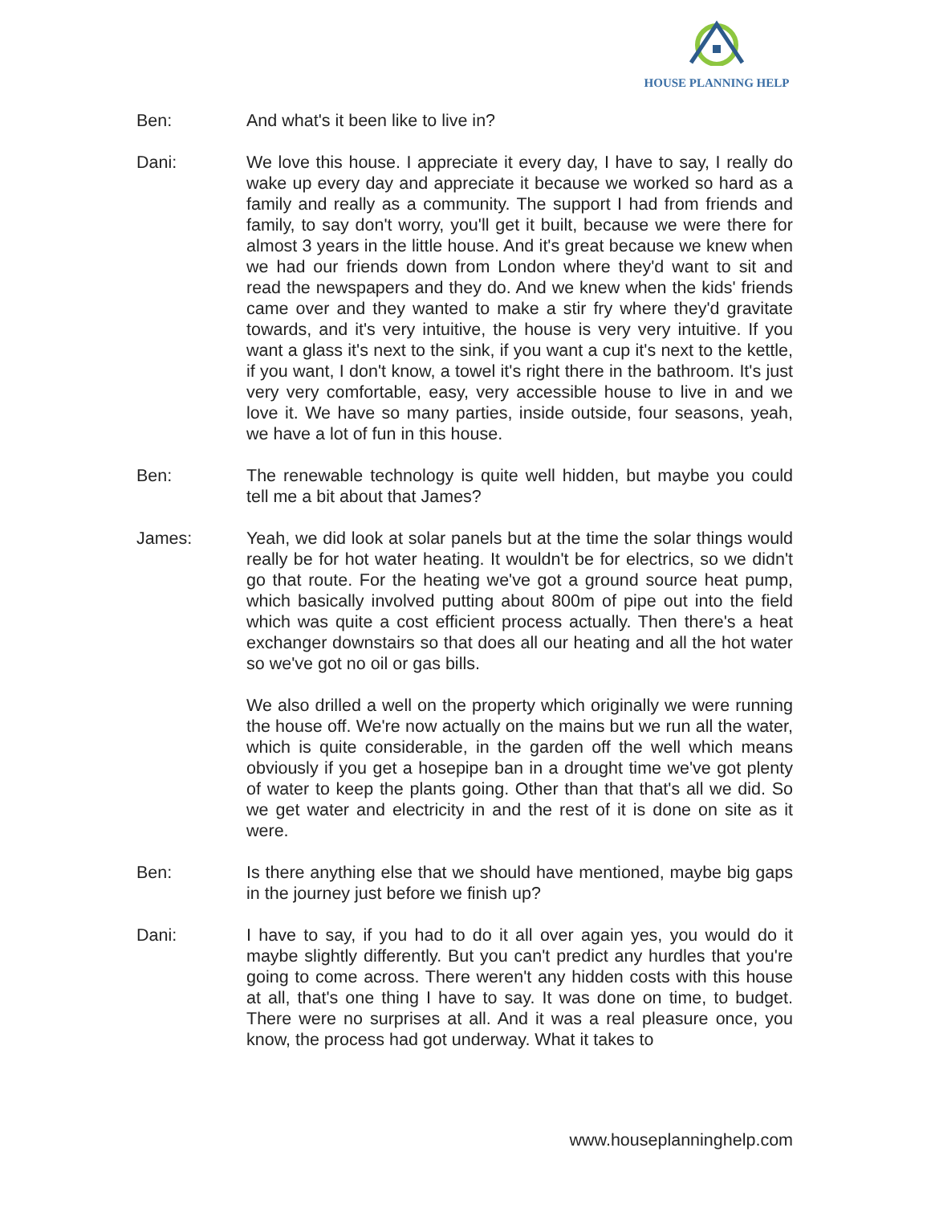HOUSE PLANNING HELP
Ben: And what's it been like to live in?
Dani: We love this house. I appreciate it every day, I have to say, I really do wake up every day and appreciate it because we worked so hard as a family and really as a community. The support I had from friends and family, to say don't worry, you'll get it built, because we were there for almost 3 years in the little house. And it's great because we knew when we had our friends down from London where they'd want to sit and read the newspapers and they do. And we knew when the kids' friends came over and they wanted to make a stir fry where they'd gravitate towards, and it's very intuitive, the house is very very intuitive. If you want a glass it's next to the sink, if you want a cup it's next to the kettle, if you want, I don't know, a towel it's right there in the bathroom. It's just very very comfortable, easy, very accessible house to live in and we love it. We have so many parties, inside outside, four seasons, yeah, we have a lot of fun in this house.
Ben: The renewable technology is quite well hidden, but maybe you could tell me a bit about that James?
James: Yeah, we did look at solar panels but at the time the solar things would really be for hot water heating. It wouldn't be for electrics, so we didn't go that route. For the heating we've got a ground source heat pump, which basically involved putting about 800m of pipe out into the field which was quite a cost efficient process actually. Then there's a heat exchanger downstairs so that does all our heating and all the hot water so we've got no oil or gas bills.
We also drilled a well on the property which originally we were running the house off. We're now actually on the mains but we run all the water, which is quite considerable, in the garden off the well which means obviously if you get a hosepipe ban in a drought time we've got plenty of water to keep the plants going. Other than that that's all we did. So we get water and electricity in and the rest of it is done on site as it were.
Ben: Is there anything else that we should have mentioned, maybe big gaps in the journey just before we finish up?
Dani: I have to say, if you had to do it all over again yes, you would do it maybe slightly differently. But you can't predict any hurdles that you're going to come across. There weren't any hidden costs with this house at all, that's one thing I have to say. It was done on time, to budget. There were no surprises at all. And it was a real pleasure once, you know, the process had got underway. What it takes to
www.houseplanninghelp.com